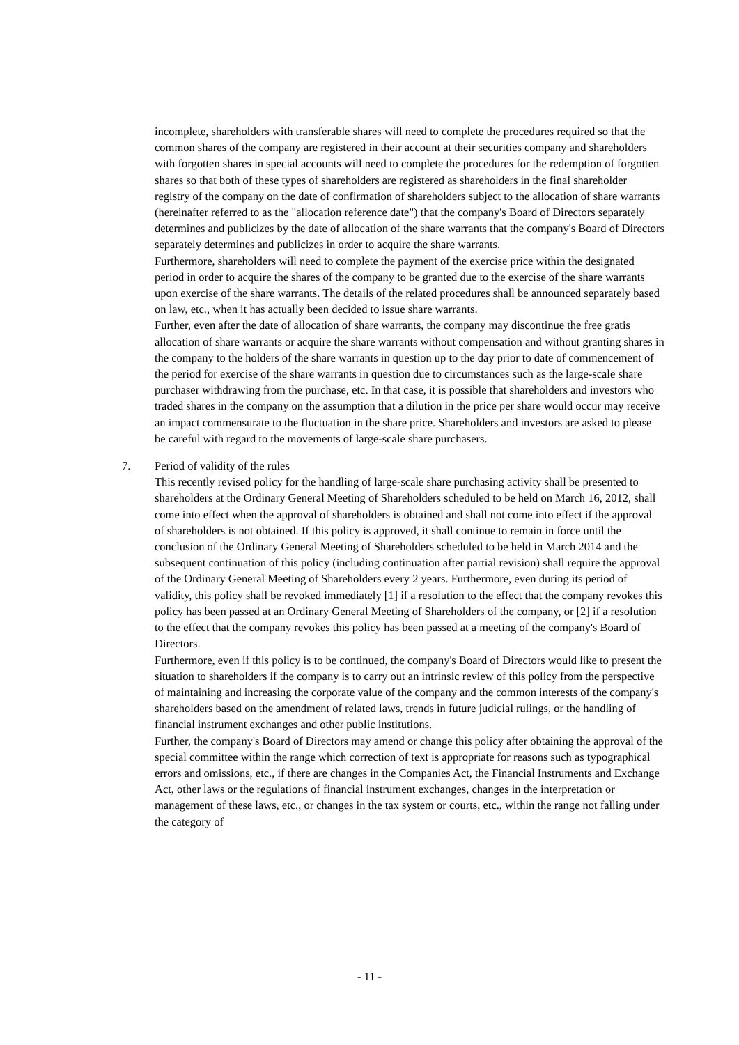incomplete, shareholders with transferable shares will need to complete the procedures required so that the common shares of the company are registered in their account at their securities company and shareholders with forgotten shares in special accounts will need to complete the procedures for the redemption of forgotten shares so that both of these types of shareholders are registered as shareholders in the final shareholder registry of the company on the date of confirmation of shareholders subject to the allocation of share warrants (hereinafter referred to as the "allocation reference date") that the company's Board of Directors separately determines and publicizes by the date of allocation of the share warrants that the company's Board of Directors separately determines and publicizes in order to acquire the share warrants.
Furthermore, shareholders will need to complete the payment of the exercise price within the designated period in order to acquire the shares of the company to be granted due to the exercise of the share warrants upon exercise of the share warrants. The details of the related procedures shall be announced separately based on law, etc., when it has actually been decided to issue share warrants.
Further, even after the date of allocation of share warrants, the company may discontinue the free gratis allocation of share warrants or acquire the share warrants without compensation and without granting shares in the company to the holders of the share warrants in question up to the day prior to date of commencement of the period for exercise of the share warrants in question due to circumstances such as the large-scale share purchaser withdrawing from the purchase, etc. In that case, it is possible that shareholders and investors who traded shares in the company on the assumption that a dilution in the price per share would occur may receive an impact commensurate to the fluctuation in the share price. Shareholders and investors are asked to please be careful with regard to the movements of large-scale share purchasers.
7. Period of validity of the rules
This recently revised policy for the handling of large-scale share purchasing activity shall be presented to shareholders at the Ordinary General Meeting of Shareholders scheduled to be held on March 16, 2012, shall come into effect when the approval of shareholders is obtained and shall not come into effect if the approval of shareholders is not obtained. If this policy is approved, it shall continue to remain in force until the conclusion of the Ordinary General Meeting of Shareholders scheduled to be held in March 2014 and the subsequent continuation of this policy (including continuation after partial revision) shall require the approval of the Ordinary General Meeting of Shareholders every 2 years. Furthermore, even during its period of validity, this policy shall be revoked immediately [1] if a resolution to the effect that the company revokes this policy has been passed at an Ordinary General Meeting of Shareholders of the company, or [2] if a resolution to the effect that the company revokes this policy has been passed at a meeting of the company's Board of Directors.
Furthermore, even if this policy is to be continued, the company's Board of Directors would like to present the situation to shareholders if the company is to carry out an intrinsic review of this policy from the perspective of maintaining and increasing the corporate value of the company and the common interests of the company's shareholders based on the amendment of related laws, trends in future judicial rulings, or the handling of financial instrument exchanges and other public institutions.
Further, the company's Board of Directors may amend or change this policy after obtaining the approval of the special committee within the range which correction of text is appropriate for reasons such as typographical errors and omissions, etc., if there are changes in the Companies Act, the Financial Instruments and Exchange Act, other laws or the regulations of financial instrument exchanges, changes in the interpretation or management of these laws, etc., or changes in the tax system or courts, etc., within the range not falling under the category of
- 11 -